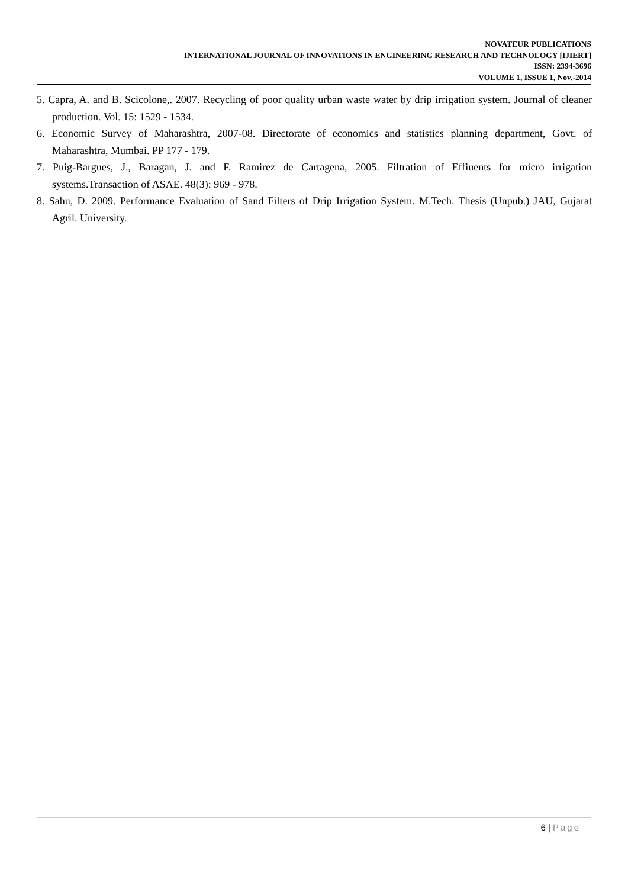NOVATEUR PUBLICATIONS
INTERNATIONAL JOURNAL OF INNOVATIONS IN ENGINEERING RESEARCH AND TECHNOLOGY [IJIERT]
ISSN: 2394-3696
VOLUME 1, ISSUE 1, Nov.-2014
5. Capra, A. and B. Scicolone,. 2007. Recycling of poor quality urban waste water by drip irrigation system. Journal of cleaner production. Vol. 15: 1529 - 1534.
6. Economic Survey of Maharashtra, 2007-08. Directorate of economics and statistics planning department, Govt. of Maharashtra, Mumbai. PP 177 - 179.
7. Puig-Bargues, J., Baragan, J. and F. Ramirez de Cartagena, 2005. Filtration of Effiuents for micro irrigation systems.Transaction of ASAE. 48(3): 969 - 978.
8. Sahu, D. 2009. Performance Evaluation of Sand Filters of Drip Irrigation System. M.Tech. Thesis (Unpub.) JAU, Gujarat Agril. University.
6 | Page